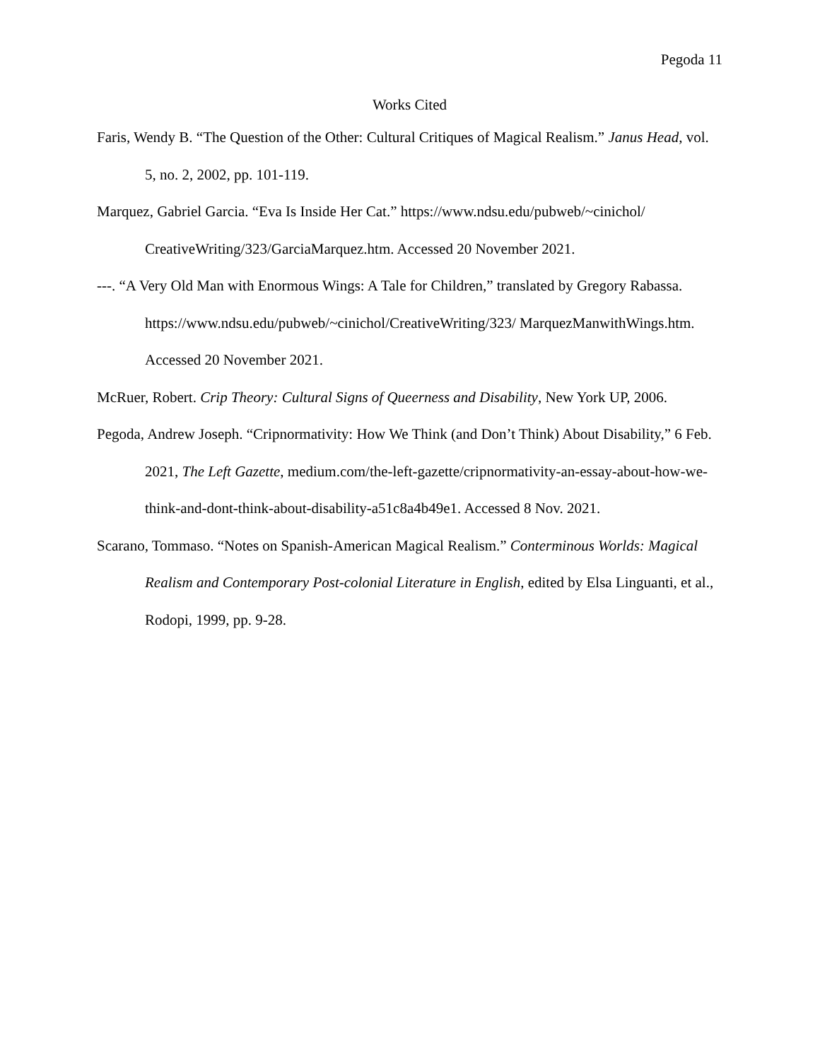Pegoda 11
Works Cited
Faris, Wendy B. “The Question of the Other: Cultural Critiques of Magical Realism.” Janus Head, vol. 5, no. 2, 2002, pp. 101-119.
Marquez, Gabriel Garcia. “Eva Is Inside Her Cat.” https://www.ndsu.edu/pubweb/~cinichol/ CreativeWriting/323/GarciaMarquez.htm. Accessed 20 November 2021.
---. “A Very Old Man with Enormous Wings: A Tale for Children,” translated by Gregory Rabassa. https://www.ndsu.edu/pubweb/~cinichol/CreativeWriting/323/ MarquezManwithWings.htm. Accessed 20 November 2021.
McRuer, Robert. Crip Theory: Cultural Signs of Queerness and Disability, New York UP, 2006.
Pegoda, Andrew Joseph. “Cripnormativity: How We Think (and Don’t Think) About Disability,” 6 Feb. 2021, The Left Gazette, medium.com/the-left-gazette/cripnormativity-an-essay-about-how-we-think-and-dont-think-about-disability-a51c8a4b49e1. Accessed 8 Nov. 2021.
Scarano, Tommaso. “Notes on Spanish-American Magical Realism.” Conterminous Worlds: Magical Realism and Contemporary Post-colonial Literature in English, edited by Elsa Linguanti, et al., Rodopi, 1999, pp. 9-28.